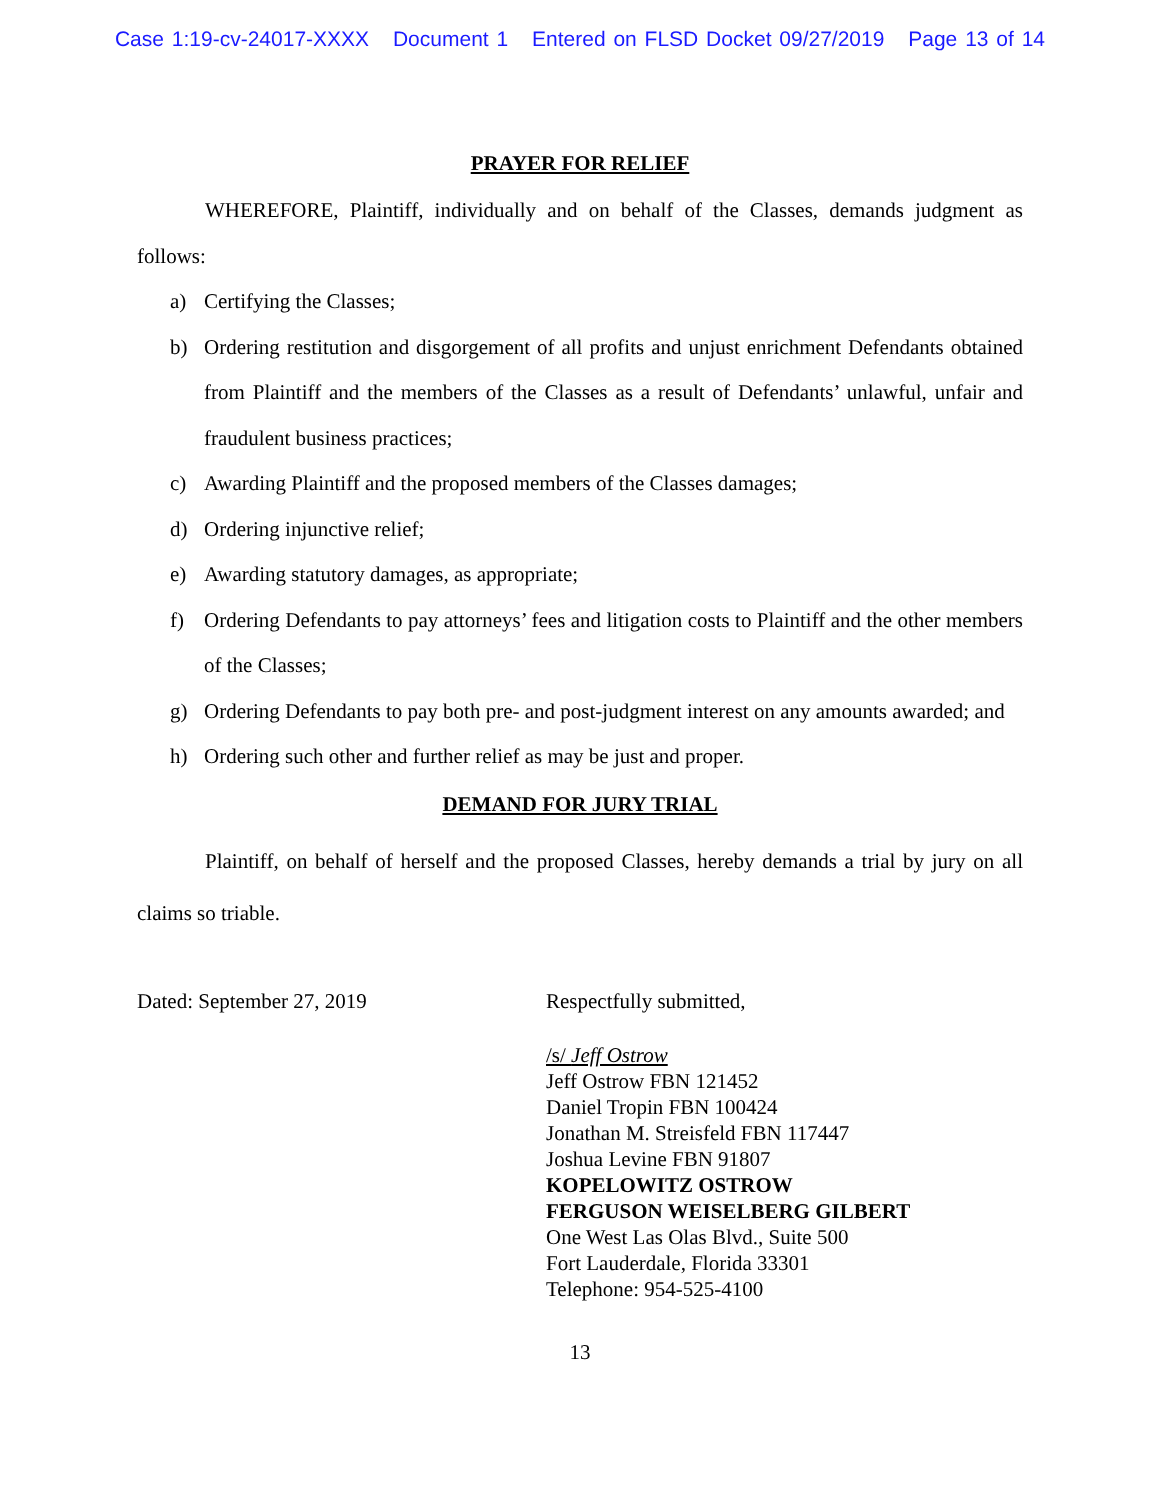Case 1:19-cv-24017-XXXX Document 1 Entered on FLSD Docket 09/27/2019 Page 13 of 14
PRAYER FOR RELIEF
WHEREFORE, Plaintiff, individually and on behalf of the Classes, demands judgment as follows:
a) Certifying the Classes;
b) Ordering restitution and disgorgement of all profits and unjust enrichment Defendants obtained from Plaintiff and the members of the Classes as a result of Defendants’ unlawful, unfair and fraudulent business practices;
c) Awarding Plaintiff and the proposed members of the Classes damages;
d) Ordering injunctive relief;
e) Awarding statutory damages, as appropriate;
f) Ordering Defendants to pay attorneys’ fees and litigation costs to Plaintiff and the other members of the Classes;
g) Ordering Defendants to pay both pre- and post-judgment interest on any amounts awarded; and
h) Ordering such other and further relief as may be just and proper.
DEMAND FOR JURY TRIAL
Plaintiff, on behalf of herself and the proposed Classes, hereby demands a trial by jury on all claims so triable.
Dated: September 27, 2019 Respectfully submitted,
/s/ Jeff Ostrow
Jeff Ostrow FBN 121452
Daniel Tropin FBN 100424
Jonathan M. Streisfeld FBN 117447
Joshua Levine FBN 91807
KOPELOWITZ OSTROW
FERGUSON WEISELBERG GILBERT
One West Las Olas Blvd., Suite 500
Fort Lauderdale, Florida 33301
Telephone: 954-525-4100
13